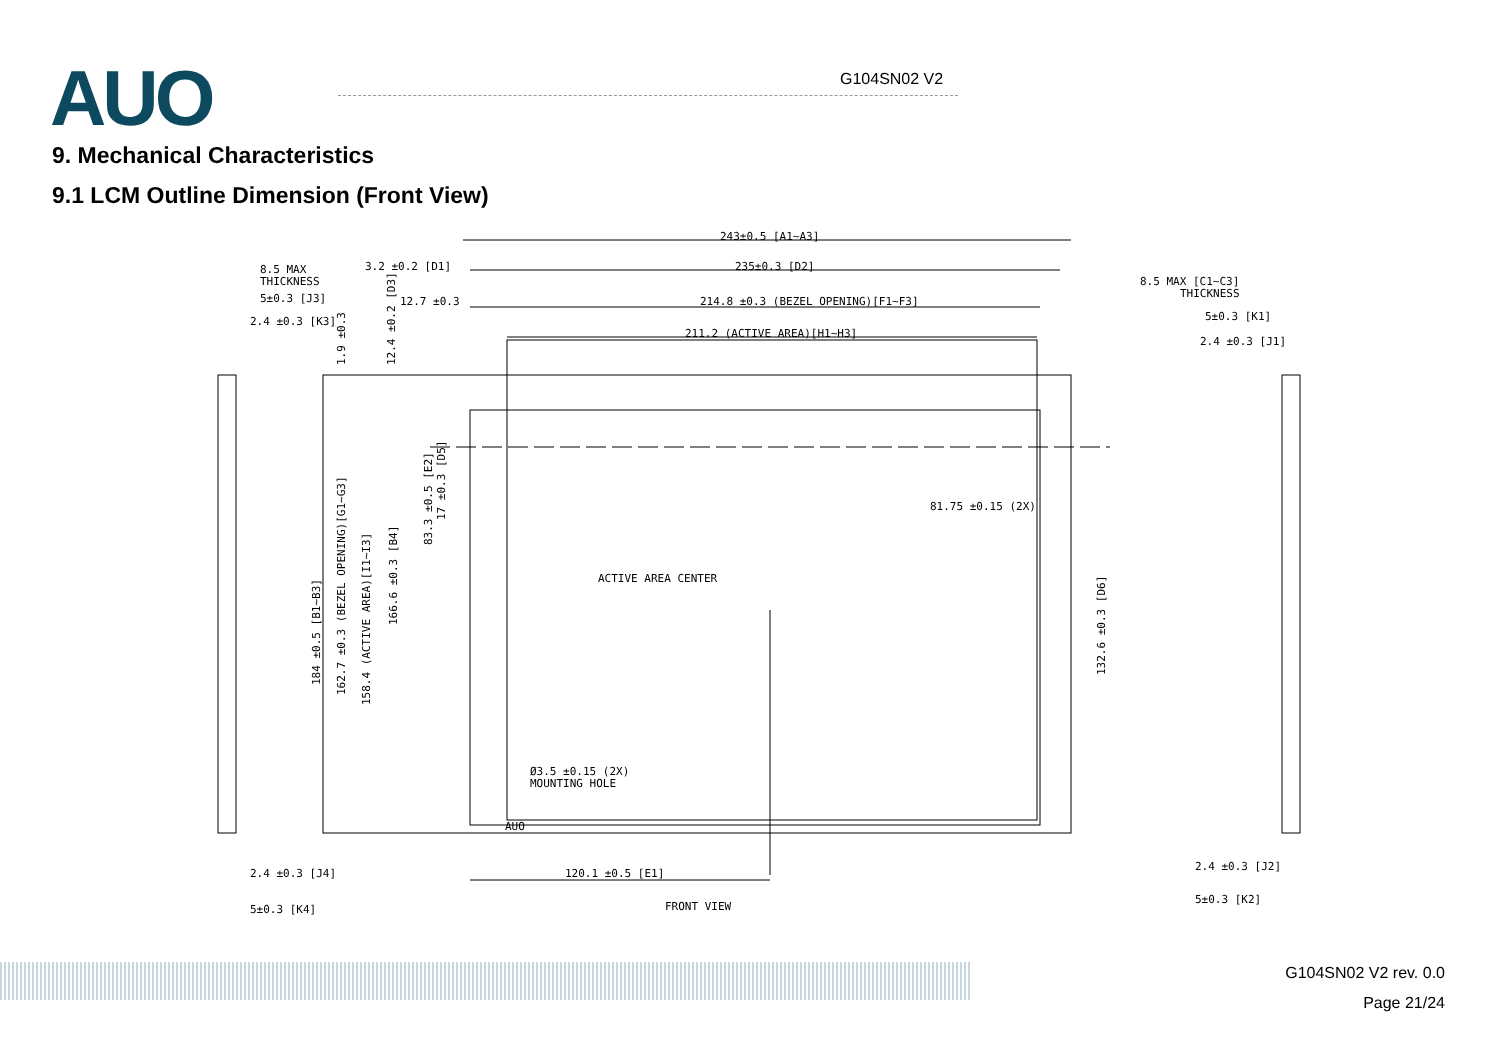AUO G104SN02 V2
9. Mechanical Characteristics
9.1 LCM Outline Dimension (Front View)
243±0.5 [A1~A3]
235±0.3 [D2]
214.8 ±0.3 (BEZEL OPENING)[F1~F3]
211.2 (ACTIVE AREA)[H1~H3]
3.2 ±0.2 [D1]
12.7 ±0.3
8.5 MAX
THICKNESS
5±0.3 [J3]
2.4 ±0.3 [K3]
8.5 MAX [C1~C3]
THICKNESS
5±0.3 [K1]
2.4 ±0.3 [J1]
81.75 ±0.15 (2X)
ACTIVE AREA CENTER
Ø3.5 ±0.15 (2X)
MOUNTING HOLE
120.1 ±0.5 [E1]
FRONT VIEW
2.4 ±0.3 [J4]
5±0.3 [K4]
2.4 ±0.3 [J2]
5±0.3 [K2]
184 ±0.5 [B1~B3]
162.7 ±0.3 (BEZEL OPENING)[G1~G3]
158.4 (ACTIVE AREA)[I1~I3]
166.6 ±0.3 [B4]
83.3 ±0.5 [E2]
17 ±0.3 [D5]
1.9 ±0.3
12.4 ±0.2 [D3]
132.6 ±0.3 [D6]
AUO
G104SN02 V2 rev. 0.0
Page 21/24